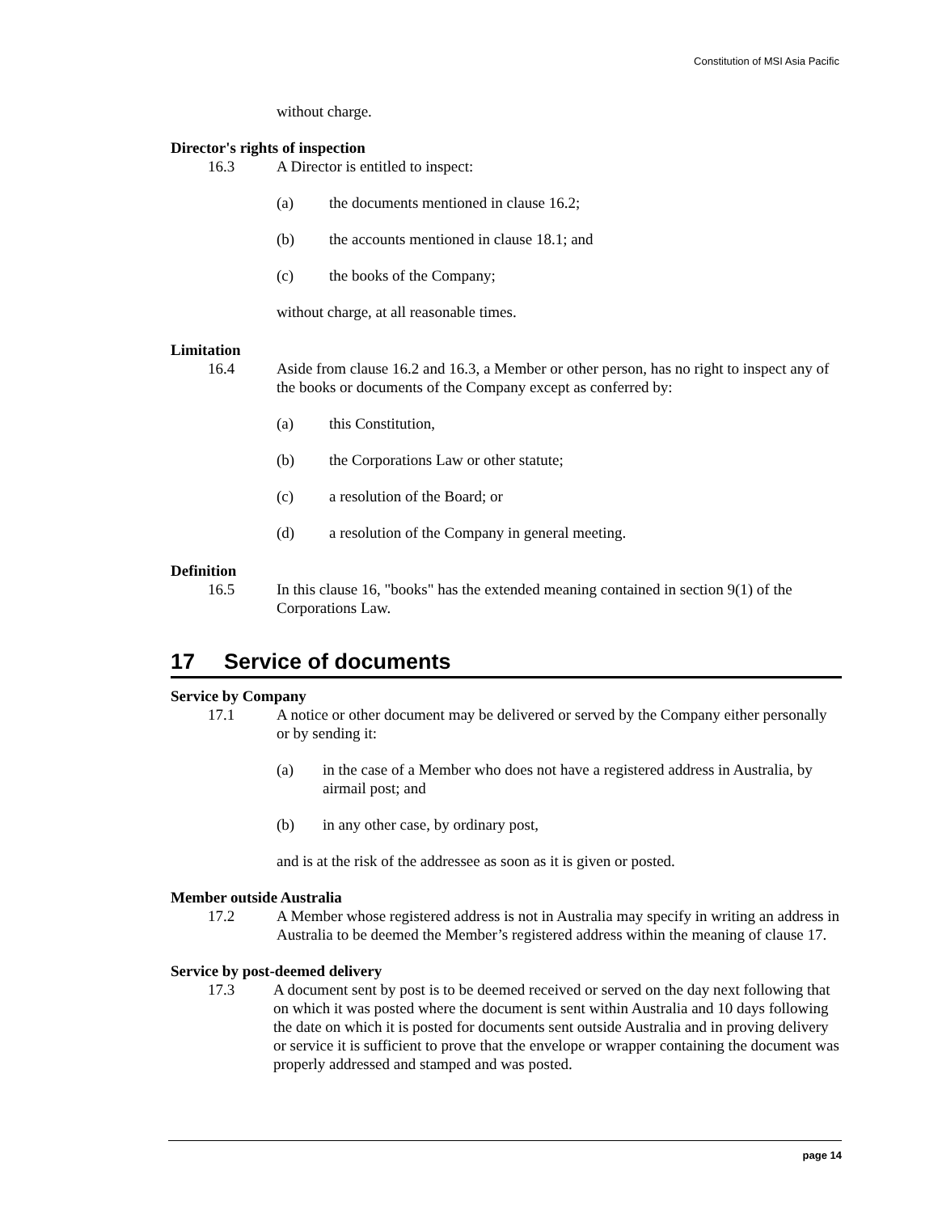Constitution of MSI Asia Pacific
without charge.
Director's rights of inspection
16.3 A Director is entitled to inspect:
(a) the documents mentioned in clause 16.2;
(b) the accounts mentioned in clause 18.1; and
(c) the books of the Company;
without charge, at all reasonable times.
Limitation
16.4 Aside from clause 16.2 and 16.3, a Member or other person, has no right to inspect any of the books or documents of the Company except as conferred by:
(a) this Constitution,
(b) the Corporations Law or other statute;
(c) a resolution of the Board; or
(d) a resolution of the Company in general meeting.
Definition
16.5 In this clause 16, "books" has the extended meaning contained in section 9(1) of the Corporations Law.
17 Service of documents
Service by Company
17.1 A notice or other document may be delivered or served by the Company either personally or by sending it:
(a) in the case of a Member who does not have a registered address in Australia, by airmail post; and
(b) in any other case, by ordinary post,
and is at the risk of the addressee as soon as it is given or posted.
Member outside Australia
17.2 A Member whose registered address is not in Australia may specify in writing an address in Australia to be deemed the Member’s registered address within the meaning of clause 17.
Service by post-deemed delivery
17.3 A document sent by post is to be deemed received or served on the day next following that on which it was posted where the document is sent within Australia and 10 days following the date on which it is posted for documents sent outside Australia and in proving delivery or service it is sufficient to prove that the envelope or wrapper containing the document was properly addressed and stamped and was posted.
page 14